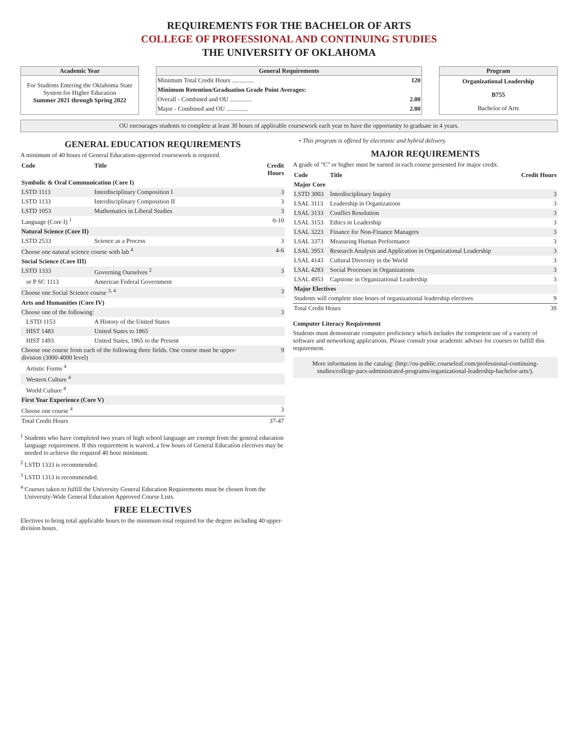REQUIREMENTS FOR THE BACHELOR OF ARTS
COLLEGE OF PROFESSIONAL AND CONTINUING STUDIES
THE UNIVERSITY OF OKLAHOMA
Academic Year
For Students Entering the Oklahoma State System for Higher Education
Summer 2021 through Spring 2022
General Requirements
| Minimum Total Credit Hours .............. | 120 |
| Minimum Retention/Graduation Grade Point Averages: | |
| Overall - Combined and OU .............. | 2.00 |
| Major - Combined and OU .............. | 2.00 |
Program
Organizational Leadership
B755
Bachelor of Arts
OU encourages students to complete at least 30 hours of applicable coursework each year to have the opportunity to graduate in 4 years.
GENERAL EDUCATION REQUIREMENTS
A minimum of 40 hours of General Education-approved coursework is required.
| Code | Title | Credit Hours |
| --- | --- | --- |
| Symbolic & Oral Communication (Core I) | | |
| LSTD 1113 | Interdisciplinary Composition I | 3 |
| LSTD 1133 | Interdisciplinary Composition II | 3 |
| LSTD 1053 | Mathematics in Liberal Studies | 3 |
| Language (Core I) <sup>1</sup> | | 0-10 |
| Natural Science (Core II) | | |
| LSTD 2533 | Science as a Process | 3 |
| Choose one natural science course with lab <sup>4</sup> | | 4-6 |
| Social Science (Core III) | | |
| LSTD 1333 | Governing Ourselves <sup>2</sup> | 3 |
| or P SC 1113 | American Federal Government | |
| Choose one Social Science course <sup>3, 4</sup> | | 3 |
| Arts and Humanities (Core IV) | | |
| Choose one of the following: | | 3 |
| LSTD 1153 | A History of the United States | |
| HIST 1483 | United States to 1865 | |
| HIST 1493 | United States, 1865 to the Present | |
| Choose one course from each of the following three fields. One course must be upper-division (3000-4000 level) | | 9 |
| Artistic Forms <sup>4</sup> | | |
| Western Culture <sup>4</sup> | | |
| World Culture <sup>4</sup> | | |
| First Year Experience (Core V) | | |
| Choose one course <sup>4</sup> | | 3 |
| Total Credit Hours | | 37-47 |
<sup>1</sup> Students who have completed two years of high school language are exempt from the general education language requirement. If this requirement is waived, a few hours of General Education electives may be needed to achieve the required 40 hour minimum.
<sup>2</sup> LSTD 1333 is recommended.
<sup>3</sup> LSTD 1313 is recommended.
<sup>4</sup> Courses taken to fulfill the University General Education Requirements must be chosen from the University-Wide General Education Approved Course Lists.
FREE ELECTIVES
Electives to bring total applicable hours to the minimum total required for the degree including 40 upper-division hours.
• This program is offered by electronic and hybrid delivery.
MAJOR REQUIREMENTS
A grade of "C" or higher must be earned in each course presented for major credit.
| Code | Title | Credit Hours |
| --- | --- | --- |
| Major Core | | |
| LSTD 3003 | Interdisciplinary Inquiry | 3 |
| LSAL 3113 | Leadership in Organizations | 3 |
| LSAL 3133 | Conflict Resolution | 3 |
| LSAL 3153 | Ethics in Leadership | 3 |
| LSAL 3223 | Finance for Non-Finance Managers | 3 |
| LSAL 3373 | Measuring Human Performance | 3 |
| LSAL 3953 | Research Analysis and Application in Organizational Leadership | 3 |
| LSAL 4143 | Cultural Diversity in the World | 3 |
| LSAL 4283 | Social Processes in Organizations | 3 |
| LSAL 4953 | Capstone in Organizational Leadership | 3 |
| Major Electives | | |
| Students will complete nine hours of organizational leadership electives | | 9 |
| Total Credit Hours | | 39 |
Computer Literacy Requirement
Students must demonstrate computer proficiency which includes the competent use of a variety of software and networking applications. Please consult your academic adviser for courses to fulfill this requirement.
More information in the catalog: (http://ou-public.courseleaf.com/professional-continuing-studies/college-pacs-administrated-programs/organizational-leadership-bachelor-arts/).